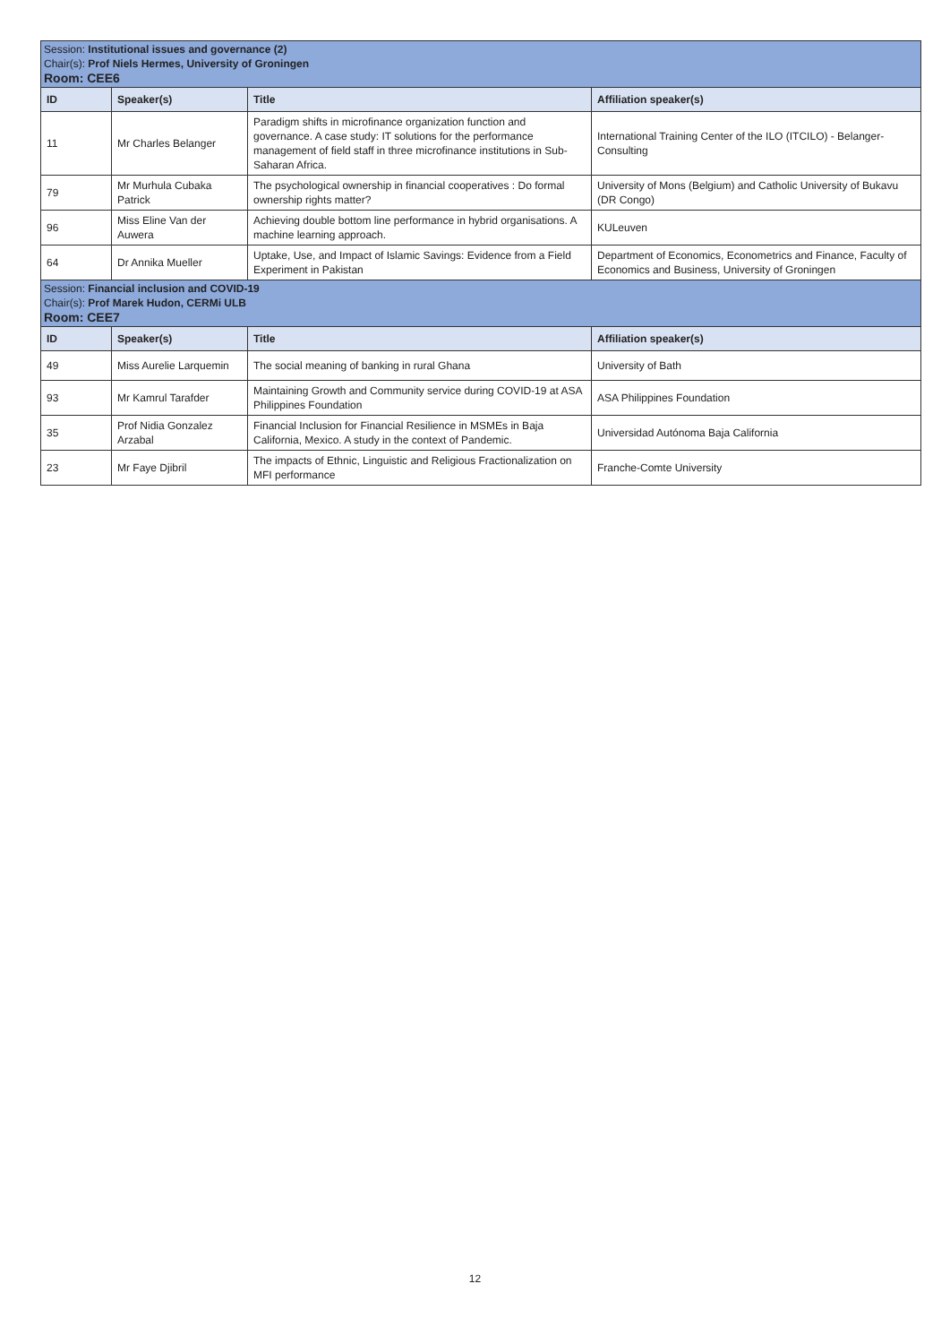| Session: Institutional issues and governance (2) Chair(s): Prof Niels Hermes, University of Groningen Room: CEE6 | | | |
| ID | Speaker(s) | Title | Affiliation speaker(s) |
| 11 | Mr Charles Belanger | Paradigm shifts in microfinance organization function and governance. A case study: IT solutions for the performance management of field staff in three microfinance institutions in Sub-Saharan Africa. | International Training Center of the ILO (ITCILO) - Belanger-Consulting |
| 79 | Mr Murhula Cubaka Patrick | The psychological ownership in financial cooperatives : Do formal ownership rights matter? | University of Mons (Belgium) and Catholic University of Bukavu (DR Congo) |
| 96 | Miss Eline Van der Auwera | Achieving double bottom line performance in hybrid organisations. A machine learning approach. | KULeuven |
| 64 | Dr Annika Mueller | Uptake, Use, and Impact of Islamic Savings: Evidence from a Field Experiment in Pakistan | Department of Economics, Econometrics and Finance, Faculty of Economics and Business, University of Groningen |
| Session: Financial inclusion and COVID-19 Chair(s): Prof Marek Hudon, CERMi ULB Room: CEE7 | | | |
| ID | Speaker(s) | Title | Affiliation speaker(s) |
| 49 | Miss Aurelie Larquemin | The social meaning of banking in rural Ghana | University of Bath |
| 93 | Mr Kamrul Tarafder | Maintaining Growth and Community service during COVID-19 at ASA Philippines Foundation | ASA Philippines Foundation |
| 35 | Prof Nidia Gonzalez Arzabal | Financial Inclusion for Financial Resilience in MSMEs in Baja California, Mexico. A study in the context of Pandemic. | Universidad Autónoma Baja California |
| 23 | Mr Faye Djibril | The impacts of Ethnic, Linguistic and Religious Fractionalization on MFI performance | Franche-Comte University |
12